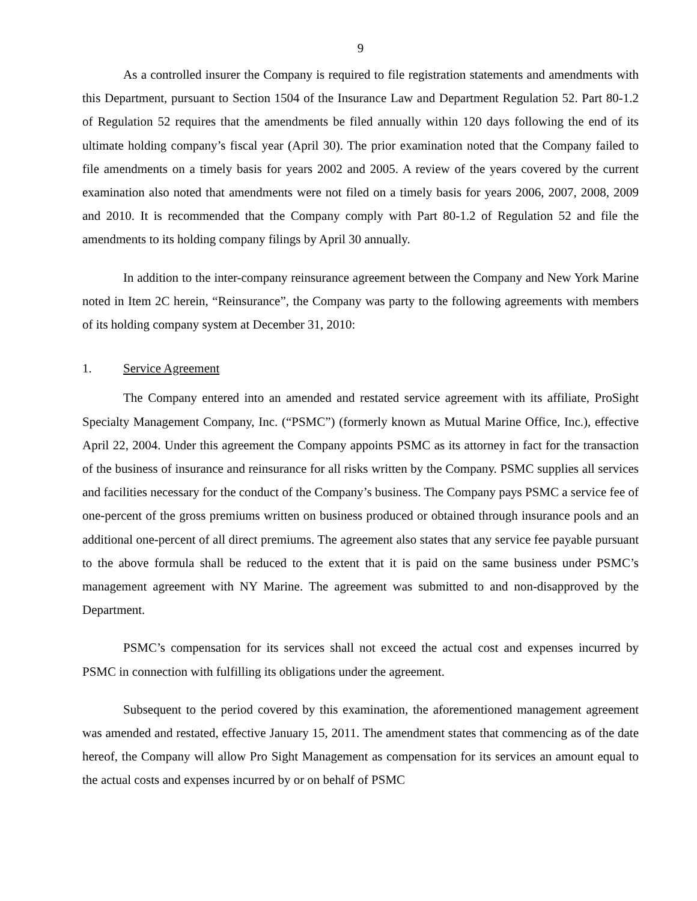9
As a controlled insurer the Company is required to file registration statements and amendments with this Department, pursuant to Section 1504 of the Insurance Law and Department Regulation 52. Part 80-1.2 of Regulation 52 requires that the amendments be filed annually within 120 days following the end of its ultimate holding company’s fiscal year (April 30). The prior examination noted that the Company failed to file amendments on a timely basis for years 2002 and 2005. A review of the years covered by the current examination also noted that amendments were not filed on a timely basis for years 2006, 2007, 2008, 2009 and 2010. It is recommended that the Company comply with Part 80-1.2 of Regulation 52 and file the amendments to its holding company filings by April 30 annually.
In addition to the inter-company reinsurance agreement between the Company and New York Marine noted in Item 2C herein, “Reinsurance”, the Company was party to the following agreements with members of its holding company system at December 31, 2010:
1. Service Agreement
The Company entered into an amended and restated service agreement with its affiliate, ProSight Specialty Management Company, Inc. (“PSMC”) (formerly known as Mutual Marine Office, Inc.), effective April 22, 2004. Under this agreement the Company appoints PSMC as its attorney in fact for the transaction of the business of insurance and reinsurance for all risks written by the Company. PSMC supplies all services and facilities necessary for the conduct of the Company’s business. The Company pays PSMC a service fee of one-percent of the gross premiums written on business produced or obtained through insurance pools and an additional one-percent of all direct premiums. The agreement also states that any service fee payable pursuant to the above formula shall be reduced to the extent that it is paid on the same business under PSMC’s management agreement with NY Marine. The agreement was submitted to and non-disapproved by the Department.
PSMC’s compensation for its services shall not exceed the actual cost and expenses incurred by PSMC in connection with fulfilling its obligations under the agreement.
Subsequent to the period covered by this examination, the aforementioned management agreement was amended and restated, effective January 15, 2011. The amendment states that commencing as of the date hereof, the Company will allow Pro Sight Management as compensation for its services an amount equal to the actual costs and expenses incurred by or on behalf of PSMC